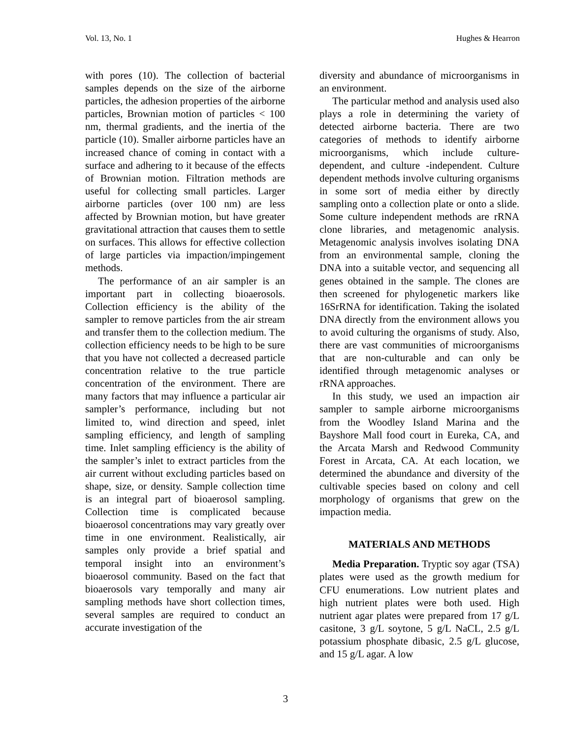Vol. 13, No. 1 Hughes & Hearron
with pores (10). The collection of bacterial samples depends on the size of the airborne particles, the adhesion properties of the airborne particles, Brownian motion of particles < 100 nm, thermal gradients, and the inertia of the particle (10). Smaller airborne particles have an increased chance of coming in contact with a surface and adhering to it because of the effects of Brownian motion. Filtration methods are useful for collecting small particles. Larger airborne particles (over 100 nm) are less affected by Brownian motion, but have greater gravitational attraction that causes them to settle on surfaces. This allows for effective collection of large particles via impaction/impingement methods.
The performance of an air sampler is an important part in collecting bioaerosols. Collection efficiency is the ability of the sampler to remove particles from the air stream and transfer them to the collection medium. The collection efficiency needs to be high to be sure that you have not collected a decreased particle concentration relative to the true particle concentration of the environment. There are many factors that may influence a particular air sampler’s performance, including but not limited to, wind direction and speed, inlet sampling efficiency, and length of sampling time. Inlet sampling efficiency is the ability of the sampler’s inlet to extract particles from the air current without excluding particles based on shape, size, or density. Sample collection time is an integral part of bioaerosol sampling. Collection time is complicated because bioaerosol concentrations may vary greatly over time in one environment. Realistically, air samples only provide a brief spatial and temporal insight into an environment’s bioaerosol community. Based on the fact that bioaerosols vary temporally and many air sampling methods have short collection times, several samples are required to conduct an accurate investigation of the
diversity and abundance of microorganisms in an environment.
The particular method and analysis used also plays a role in determining the variety of detected airborne bacteria. There are two categories of methods to identify airborne microorganisms, which include culture-dependent, and culture -independent. Culture dependent methods involve culturing organisms in some sort of media either by directly sampling onto a collection plate or onto a slide. Some culture independent methods are rRNA clone libraries, and metagenomic analysis. Metagenomic analysis involves isolating DNA from an environmental sample, cloning the DNA into a suitable vector, and sequencing all genes obtained in the sample. The clones are then screened for phylogenetic markers like 16SrRNA for identification. Taking the isolated DNA directly from the environment allows you to avoid culturing the organisms of study. Also, there are vast communities of microorganisms that are non-culturable and can only be identified through metagenomic analyses or rRNA approaches.
In this study, we used an impaction air sampler to sample airborne microorganisms from the Woodley Island Marina and the Bayshore Mall food court in Eureka, CA, and the Arcata Marsh and Redwood Community Forest in Arcata, CA. At each location, we determined the abundance and diversity of the cultivable species based on colony and cell morphology of organisms that grew on the impaction media.
MATERIALS AND METHODS
Media Preparation. Tryptic soy agar (TSA) plates were used as the growth medium for CFU enumerations. Low nutrient plates and high nutrient plates were both used. High nutrient agar plates were prepared from 17 g/L casitone, 3 g/L soytone, 5 g/L NaCL, 2.5 g/L potassium phosphate dibasic, 2.5 g/L glucose, and 15 g/L agar. A low
3